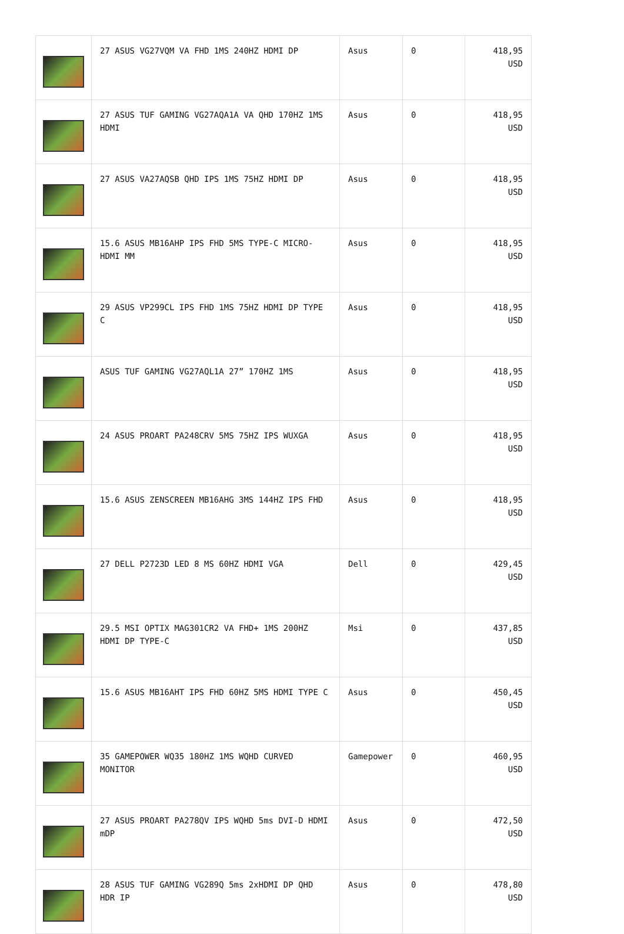| | 27 ASUS VG27VQM VA FHD 1MS 240HZ HDMI DP | Asus | 0 | 418,95 USD |
| | 27 ASUS TUF GAMING VG27AQA1A VA QHD 170HZ 1MS HDMI | Asus | 0 | 418,95 USD |
| | 27 ASUS VA27AQSB QHD IPS 1MS 75HZ HDMI DP | Asus | 0 | 418,95 USD |
| | 15.6 ASUS MB16AHP IPS FHD 5MS TYPE-C MICRO-HDMI MM | Asus | 0 | 418,95 USD |
| | 29 ASUS VP299CL IPS FHD 1MS 75HZ HDMI DP TYPE C | Asus | 0 | 418,95 USD |
| | ASUS TUF GAMING VG27AQL1A 27” 170HZ 1MS | Asus | 0 | 418,95 USD |
| | 24 ASUS PROART PA248CRV 5MS 75HZ IPS WUXGA | Asus | 0 | 418,95 USD |
| | 15.6 ASUS ZENSCREEN MB16AHG 3MS 144HZ IPS FHD | Asus | 0 | 418,95 USD |
| | 27 DELL P2723D LED 8 MS 60HZ HDMI VGA | Dell | 0 | 429,45 USD |
| | 29.5 MSI OPTIX MAG301CR2 VA FHD+ 1MS 200HZ HDMI DP TYPE-C | Msi | 0 | 437,85 USD |
| | 15.6 ASUS MB16AHT IPS FHD 60HZ 5MS HDMI TYPE C | Asus | 0 | 450,45 USD |
| | 35 GAMEPOWER WQ35 180HZ 1MS WQHD CURVED MONITOR | Gamepower | 0 | 460,95 USD |
| | 27 ASUS PROART PA278QV IPS WQHD 5ms DVI-D HDMI mDP | Asus | 0 | 472,50 USD |
| | 28 ASUS TUF GAMING VG289Q 5ms 2xHDMI DP QHD HDR IP | Asus | 0 | 478,80 USD |